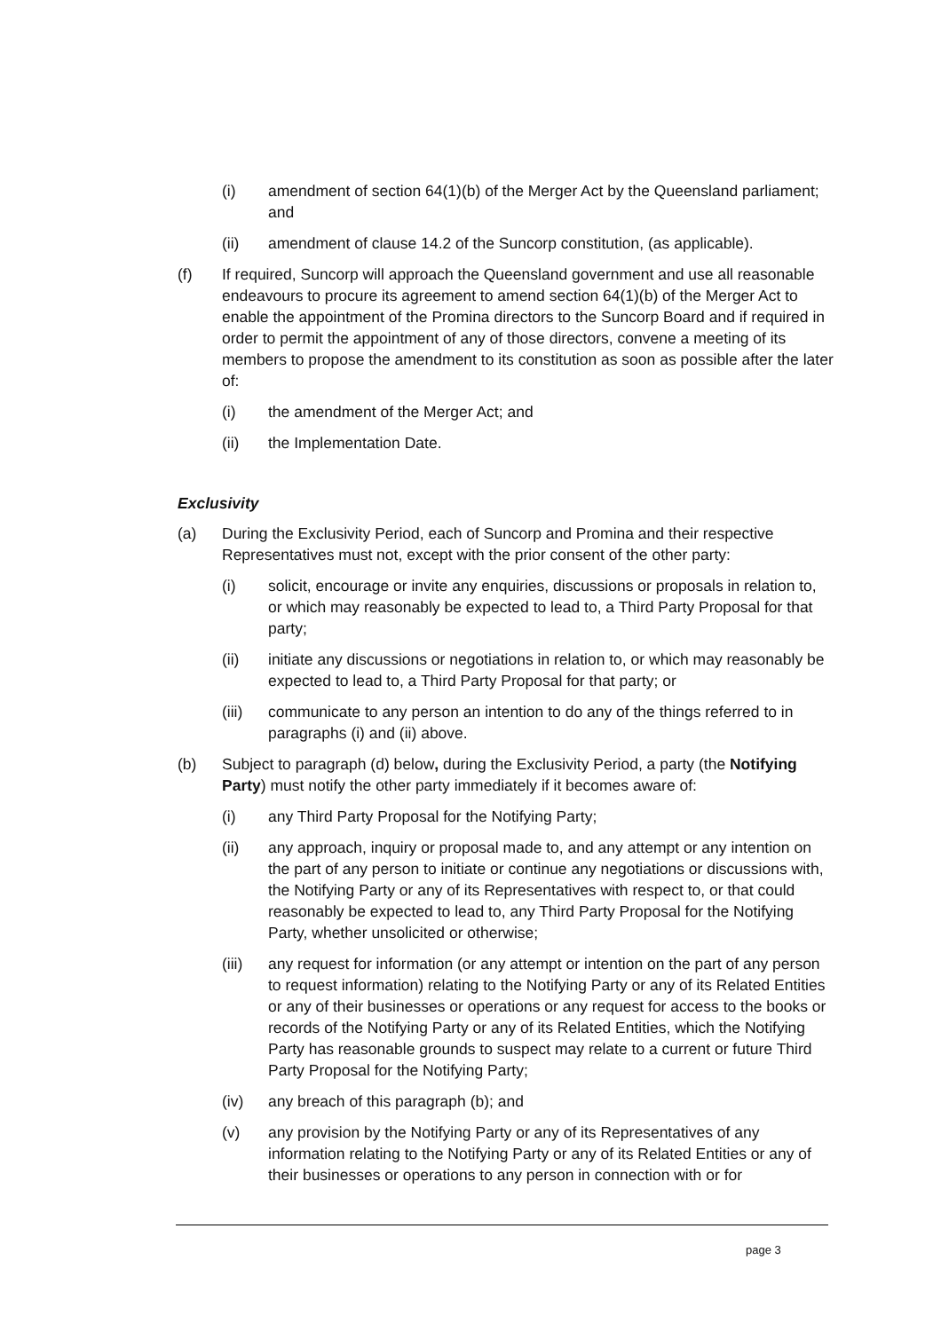(i) amendment of section 64(1)(b) of the Merger Act by the Queensland parliament; and
(ii) amendment of clause 14.2 of the Suncorp constitution, (as applicable).
(f) If required, Suncorp will approach the Queensland government and use all reasonable endeavours to procure its agreement to amend section 64(1)(b) of the Merger Act to enable the appointment of the Promina directors to the Suncorp Board and if required in order to permit the appointment of any of those directors, convene a meeting of its members to propose the amendment to its constitution as soon as possible after the later of:
(i) the amendment of the Merger Act; and
(ii) the Implementation Date.
Exclusivity
(a) During the Exclusivity Period, each of Suncorp and Promina and their respective Representatives must not, except with the prior consent of the other party:
(i) solicit, encourage or invite any enquiries, discussions or proposals in relation to, or which may reasonably be expected to lead to, a Third Party Proposal for that party;
(ii) initiate any discussions or negotiations in relation to, or which may reasonably be expected to lead to, a Third Party Proposal for that party; or
(iii) communicate to any person an intention to do any of the things referred to in paragraphs (i) and (ii) above.
(b) Subject to paragraph (d) below, during the Exclusivity Period, a party (the Notifying Party) must notify the other party immediately if it becomes aware of:
(i) any Third Party Proposal for the Notifying Party;
(ii) any approach, inquiry or proposal made to, and any attempt or any intention on the part of any person to initiate or continue any negotiations or discussions with, the Notifying Party or any of its Representatives with respect to, or that could reasonably be expected to lead to, any Third Party Proposal for the Notifying Party, whether unsolicited or otherwise;
(iii) any request for information (or any attempt or intention on the part of any person to request information) relating to the Notifying Party or any of its Related Entities or any of their businesses or operations or any request for access to the books or records of the Notifying Party or any of its Related Entities, which the Notifying Party has reasonable grounds to suspect may relate to a current or future Third Party Proposal for the Notifying Party;
(iv) any breach of this paragraph (b); and
(v) any provision by the Notifying Party or any of its Representatives of any information relating to the Notifying Party or any of its Related Entities or any of their businesses or operations to any person in connection with or for
page 3